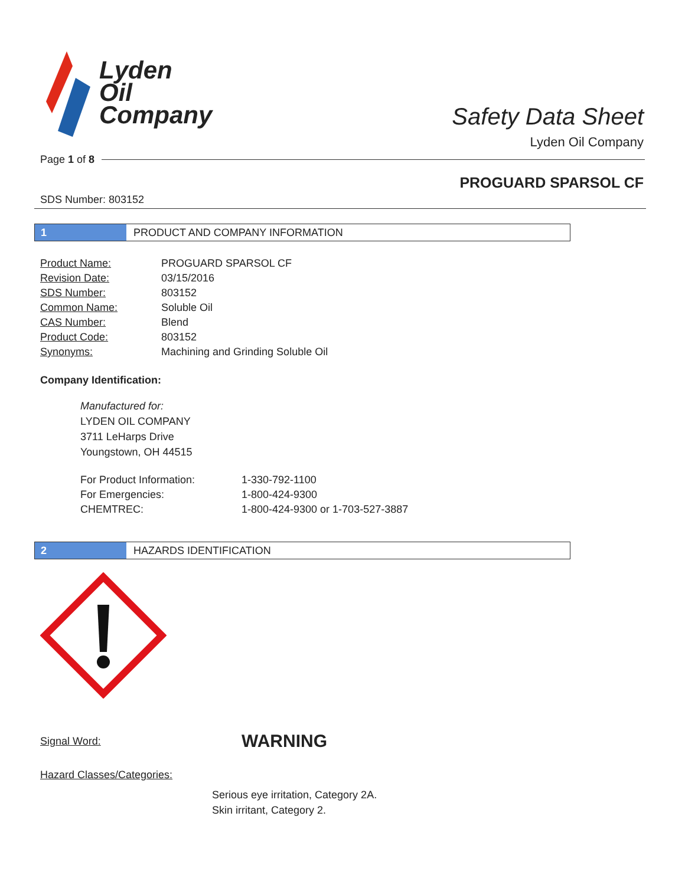Lyden
Oil
Company
Safety Data Sheet
Lyden Oil Company
Page 1 of 8
PROGUARD SPARSOL CF
SDS Number: 803152
1
PRODUCT AND COMPANY INFORMATION
| Product Name: | PROGUARD SPARSOL CF |
| Revision Date: | 03/15/2016 |
| SDS Number: | 803152 |
| Common Name: | Soluble Oil |
| CAS Number: | Blend |
| Product Code: | 803152 |
| Synonyms: | Machining and Grinding Soluble Oil |
Company Identification:
Manufactured for:
LYDEN OIL COMPANY
3711 LeHarps Drive
Youngstown, OH 44515
| For Product Information: | 1-330-792-1100 |
| For Emergencies: | 1-800-424-9300 |
| CHEMTREC: | 1-800-424-9300 or 1-703-527-3887 |
2
HAZARDS IDENTIFICATION
Signal Word: WARNING
Hazard Classes/Categories:
Serious eye irritation, Category 2A.
Skin irritant, Category 2.